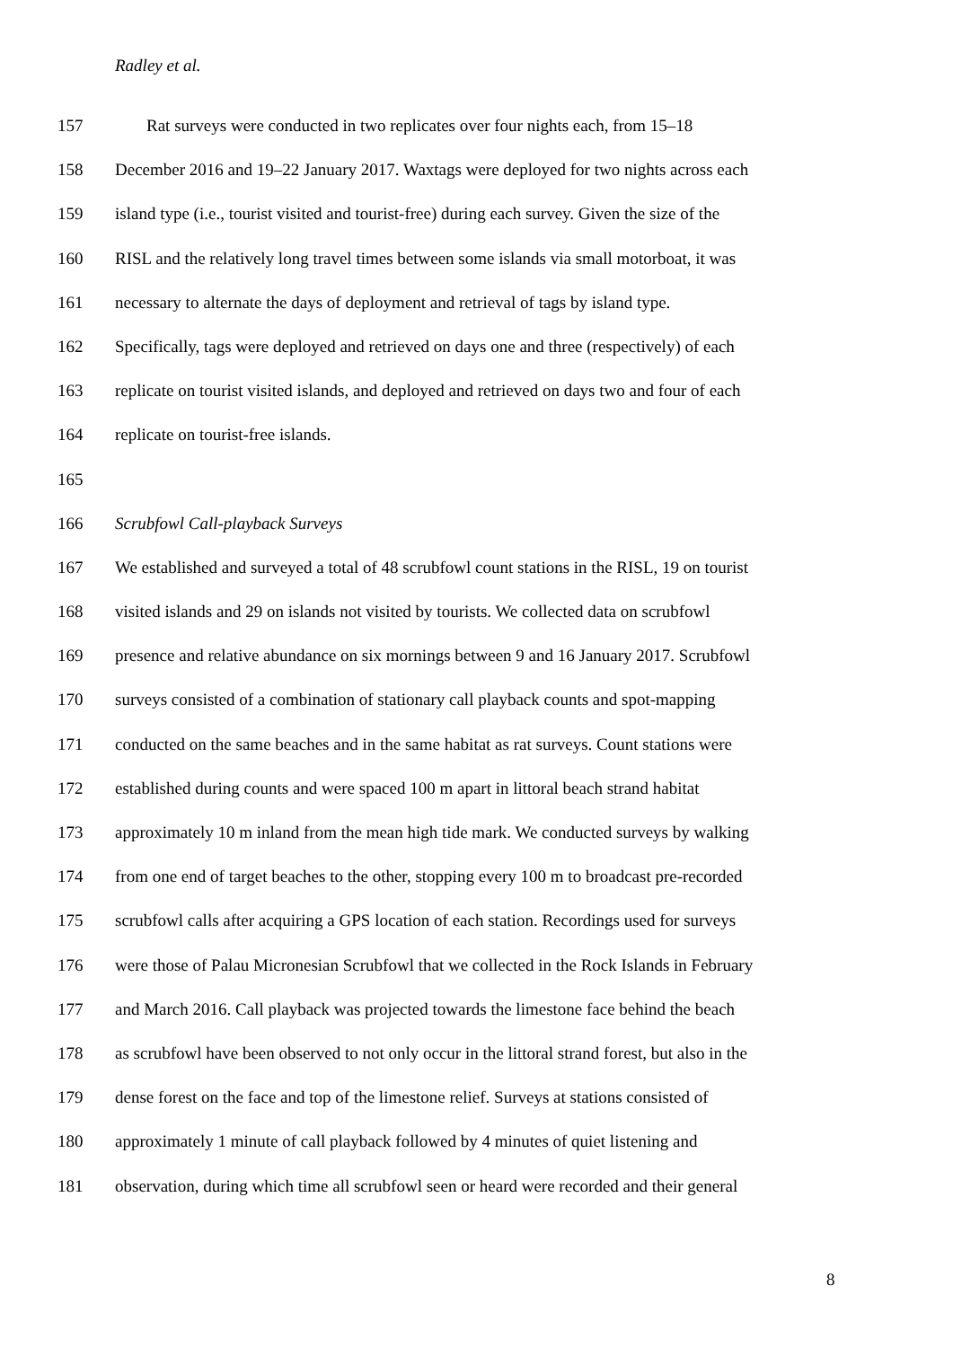Radley et al.
157 Rat surveys were conducted in two replicates over four nights each, from 15‒18
158 December 2016 and 19‒22 January 2017. Waxtags were deployed for two nights across each
159 island type (i.e., tourist visited and tourist-free) during each survey. Given the size of the
160 RISL and the relatively long travel times between some islands via small motorboat, it was
161 necessary to alternate the days of deployment and retrieval of tags by island type.
162 Specifically, tags were deployed and retrieved on days one and three (respectively) of each
163 replicate on tourist visited islands, and deployed and retrieved on days two and four of each
164 replicate on tourist-free islands.
165
166 Scrubfowl Call-playback Surveys
167 We established and surveyed a total of 48 scrubfowl count stations in the RISL, 19 on tourist
168 visited islands and 29 on islands not visited by tourists. We collected data on scrubfowl
169 presence and relative abundance on six mornings between 9 and 16 January 2017. Scrubfowl
170 surveys consisted of a combination of stationary call playback counts and spot-mapping
171 conducted on the same beaches and in the same habitat as rat surveys. Count stations were
172 established during counts and were spaced 100 m apart in littoral beach strand habitat
173 approximately 10 m inland from the mean high tide mark. We conducted surveys by walking
174 from one end of target beaches to the other, stopping every 100 m to broadcast pre-recorded
175 scrubfowl calls after acquiring a GPS location of each station. Recordings used for surveys
176 were those of Palau Micronesian Scrubfowl that we collected in the Rock Islands in February
177 and March 2016. Call playback was projected towards the limestone face behind the beach
178 as scrubfowl have been observed to not only occur in the littoral strand forest, but also in the
179 dense forest on the face and top of the limestone relief. Surveys at stations consisted of
180 approximately 1 minute of call playback followed by 4 minutes of quiet listening and
181 observation, during which time all scrubfowl seen or heard were recorded and their general
8